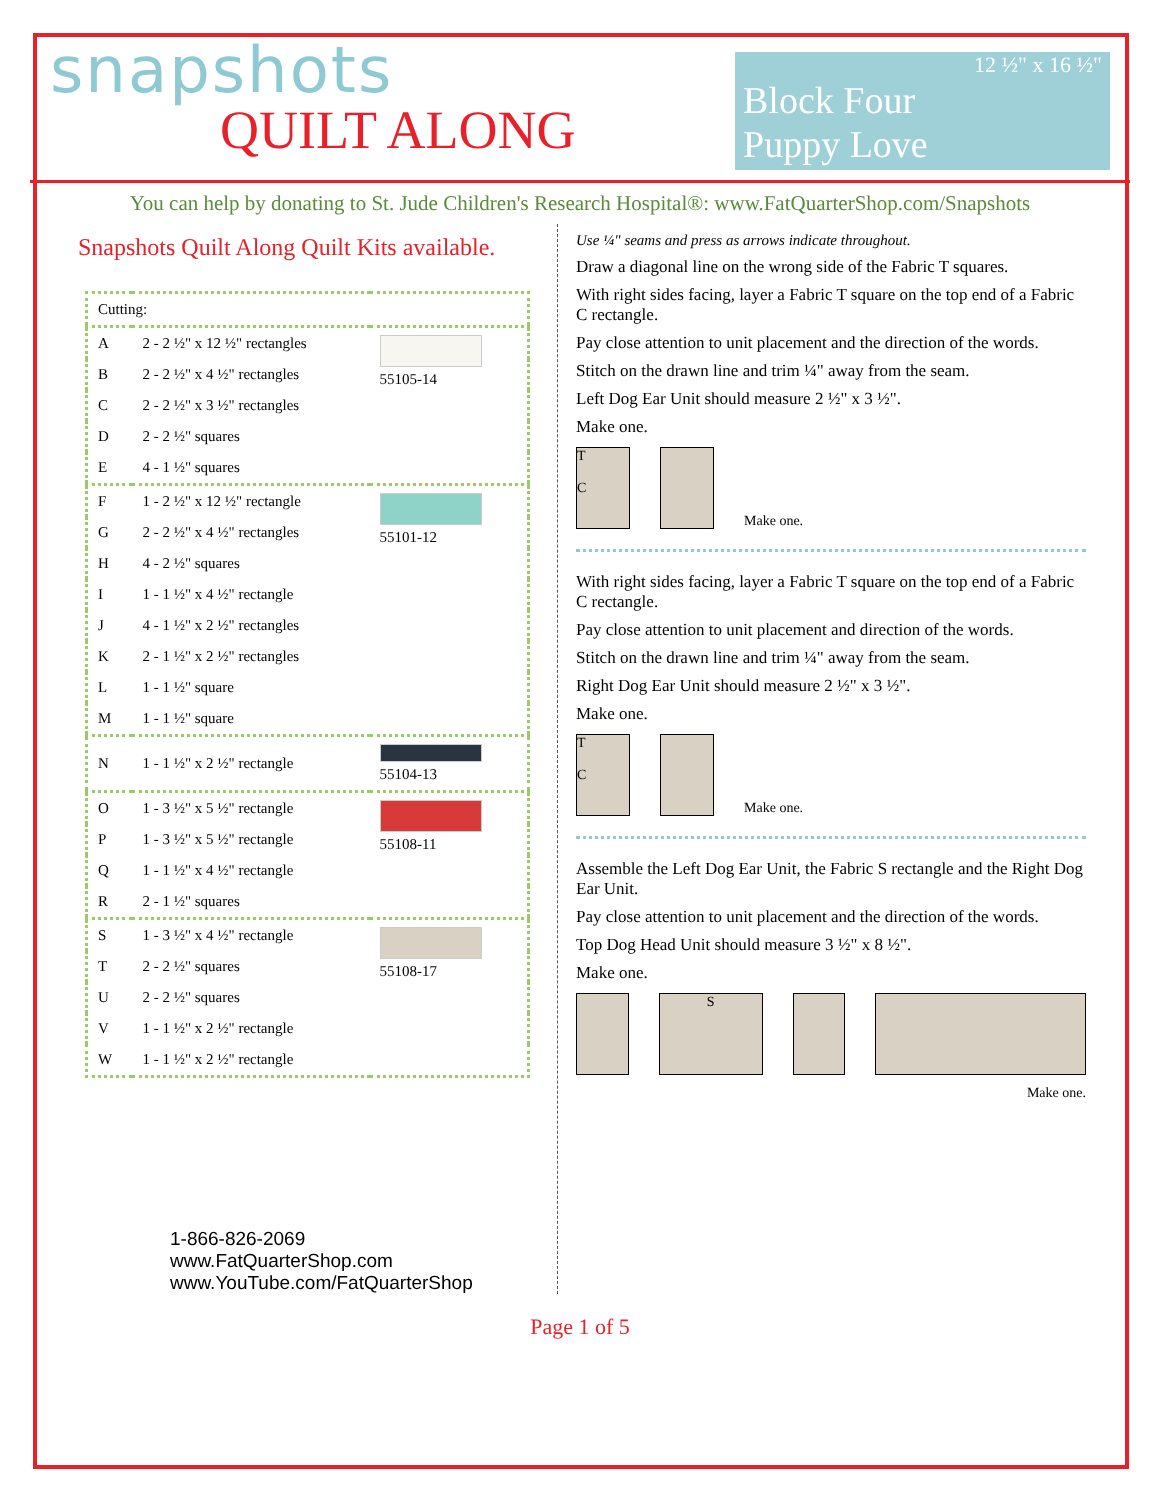snapshots
QUILT ALONG
12 ½" x 16 ½"
Block Four
Puppy Love
You can help by donating to St. Jude Children's Research Hospital®: www.FatQuarterShop.com/Snapshots
Snapshots Quilt Along Quilt Kits available.
| Cutting: | | |
| A | 2 - 2 ½" x 12 ½" rectangles | 55105-14 |
| B | 2 - 2 ½" x 4 ½" rectangles | |
| C | 2 - 2 ½" x 3 ½" rectangles | |
| D | 2 - 2 ½" squares | |
| E | 4 - 1 ½" squares | |
| F | 1 - 2 ½" x 12 ½" rectangle | 55101-12 |
| G | 2 - 2 ½" x 4 ½" rectangles | |
| H | 4 - 2 ½" squares | |
| I | 1 - 1 ½" x 4 ½" rectangle | |
| J | 4 - 1 ½" x 2 ½" rectangles | |
| K | 2 - 1 ½" x 2 ½" rectangles | |
| L | 1 - 1 ½" square | |
| M | 1 - 1 ½" square | |
| N | 1 - 1 ½" x 2 ½" rectangle | 55104-13 |
| O | 1 - 3 ½" x 5 ½" rectangle | 55108-11 |
| P | 1 - 3 ½" x 5 ½" rectangle | |
| Q | 1 - 1 ½" x 4 ½" rectangle | |
| R | 2 - 1 ½" squares | |
| S | 1 - 3 ½" x 4 ½" rectangle | 55108-17 |
| T | 2 - 2 ½" squares | |
| U | 2 - 2 ½" squares | |
| V | 1 - 1 ½" x 2 ½" rectangle | |
| W | 1 - 1 ½" x 2 ½" rectangle | |
1-866-826-2069
www.FatQuarterShop.com
www.YouTube.com/FatQuarterShop
Use ¼" seams and press as arrows indicate throughout.
Draw a diagonal line on the wrong side of the Fabric T squares.
With right sides facing, layer a Fabric T square on the top end of a Fabric C rectangle.
Pay close attention to unit placement and the direction of the words.
Stitch on the drawn line and trim ¼" away from the seam.
Left Dog Ear Unit should measure 2 ½" x 3 ½".
Make one.
T
C
Make one.
With right sides facing, layer a Fabric T square on the top end of a Fabric C rectangle.
Pay close attention to unit placement and direction of the words.
Stitch on the drawn line and trim ¼" away from the seam.
Right Dog Ear Unit should measure 2 ½" x 3 ½".
Make one.
T
C
Make one.
Assemble the Left Dog Ear Unit, the Fabric S rectangle and the Right Dog Ear Unit.
Pay close attention to unit placement and the direction of the words.
Top Dog Head Unit should measure 3 ½" x 8 ½".
Make one.
S
Make one.
Page 1 of 5